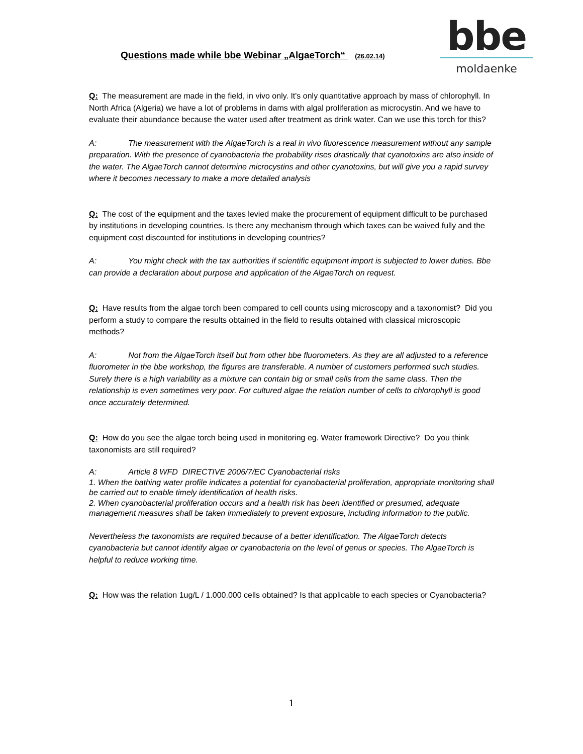Questions made while bbe Webinar „AlgaeTorch“ (26.02.14)
bbe
moldaenke
Q: The measurement are made in the field, in vivo only. It's only quantitative approach by mass of chlorophyll. In North Africa (Algeria) we have a lot of problems in dams with algal proliferation as microcystin. And we have to evaluate their abundance because the water used after treatment as drink water. Can we use this torch for this?
A: The measurement with the AlgaeTorch is a real in vivo fluorescence measurement without any sample preparation. With the presence of cyanobacteria the probability rises drastically that cyanotoxins are also inside of the water. The AlgaeTorch cannot determine microcystins and other cyanotoxins, but will give you a rapid survey where it becomes necessary to make a more detailed analysis
Q: The cost of the equipment and the taxes levied make the procurement of equipment difficult to be purchased by institutions in developing countries. Is there any mechanism through which taxes can be waived fully and the equipment cost discounted for institutions in developing countries?
A: You might check with the tax authorities if scientific equipment import is subjected to lower duties. Bbe can provide a declaration about purpose and application of the AlgaeTorch on request.
Q: Have results from the algae torch been compared to cell counts using microscopy and a taxonomist? Did you perform a study to compare the results obtained in the field to results obtained with classical microscopic methods?
A: Not from the AlgaeTorch itself but from other bbe fluorometers. As they are all adjusted to a reference fluorometer in the bbe workshop, the figures are transferable. A number of customers performed such studies. Surely there is a high variability as a mixture can contain big or small cells from the same class. Then the relationship is even sometimes very poor. For cultured algae the relation number of cells to chlorophyll is good once accurately determined.
Q: How do you see the algae torch being used in monitoring eg. Water framework Directive? Do you think taxonomists are still required?
A: Article 8 WFD DIRECTIVE 2006/7/EC Cyanobacterial risks
1. When the bathing water profile indicates a potential for cyanobacterial proliferation, appropriate monitoring shall be carried out to enable timely identification of health risks.
2. When cyanobacterial proliferation occurs and a health risk has been identified or presumed, adequate management measures shall be taken immediately to prevent exposure, including information to the public.
Nevertheless the taxonomists are required because of a better identification. The AlgaeTorch detects cyanobacteria but cannot identify algae or cyanobacteria on the level of genus or species. The AlgaeTorch is helpful to reduce working time.
Q: How was the relation 1ug/L / 1.000.000 cells obtained? Is that applicable to each species or Cyanobacteria?
1